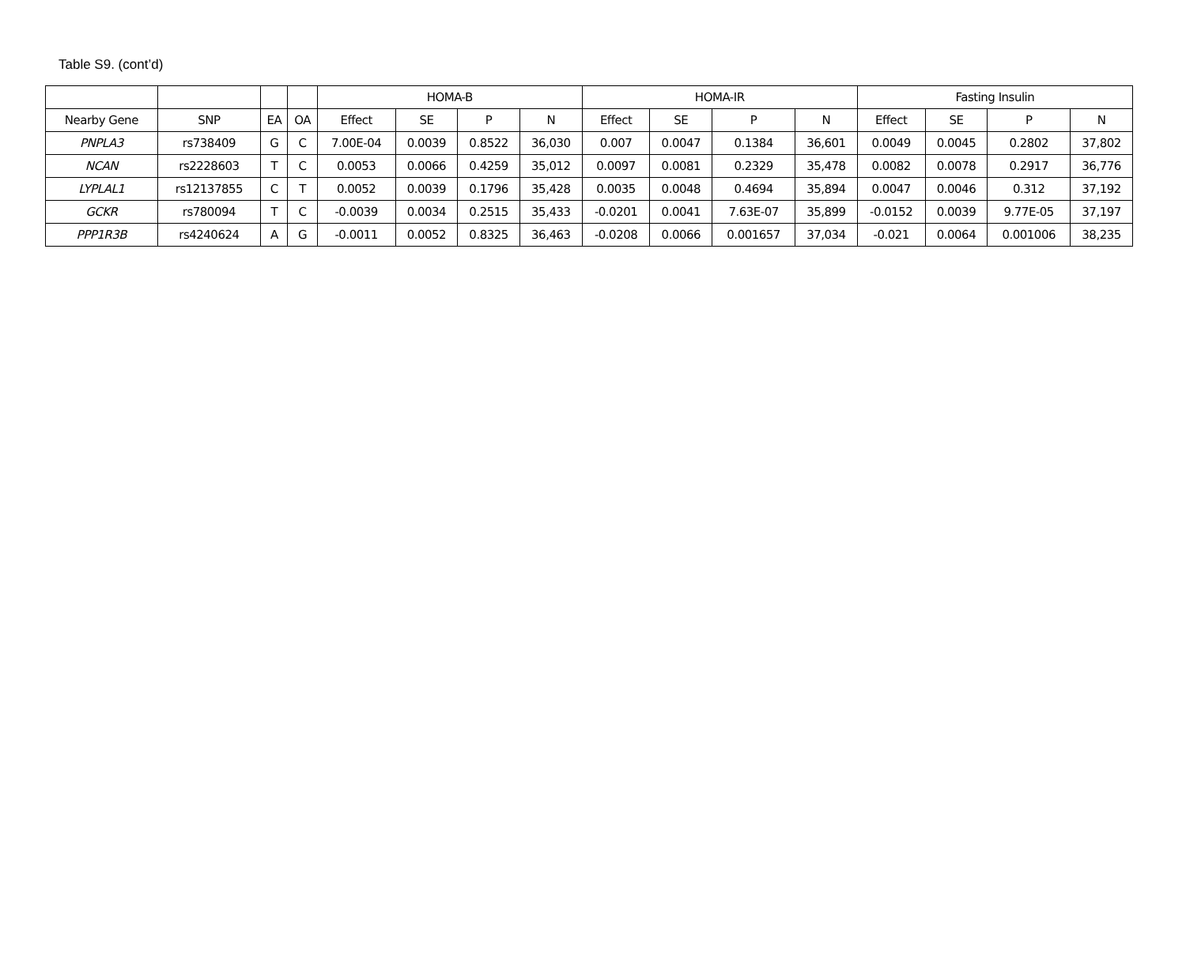Table S9. (cont’d)
| | | | | HOMA-B | | | | HOMA-IR | | | | Fasting Insulin | | | |
| --- | --- | --- | --- | --- | --- | --- | --- | --- | --- | --- | --- | --- | --- | --- | --- |
| Nearby Gene | SNP | EA | OA | Effect | SE | P | N | Effect | SE | P | N | Effect | SE | P | N |
| PNPLA3 | rs738409 | G | C | 7.00E-04 | 0.0039 | 0.8522 | 36,030 | 0.007 | 0.0047 | 0.1384 | 36,601 | 0.0049 | 0.0045 | 0.2802 | 37,802 |
| NCAN | rs2228603 | T | C | 0.0053 | 0.0066 | 0.4259 | 35,012 | 0.0097 | 0.0081 | 0.2329 | 35,478 | 0.0082 | 0.0078 | 0.2917 | 36,776 |
| LYPLAL1 | rs12137855 | C | T | 0.0052 | 0.0039 | 0.1796 | 35,428 | 0.0035 | 0.0048 | 0.4694 | 35,894 | 0.0047 | 0.0046 | 0.312 | 37,192 |
| GCKR | rs780094 | T | C | -0.0039 | 0.0034 | 0.2515 | 35,433 | -0.0201 | 0.0041 | 7.63E-07 | 35,899 | -0.0152 | 0.0039 | 9.77E-05 | 37,197 |
| PPP1R3B | rs4240624 | A | G | -0.0011 | 0.0052 | 0.8325 | 36,463 | -0.0208 | 0.0066 | 0.001657 | 37,034 | -0.021 | 0.0064 | 0.001006 | 38,235 |